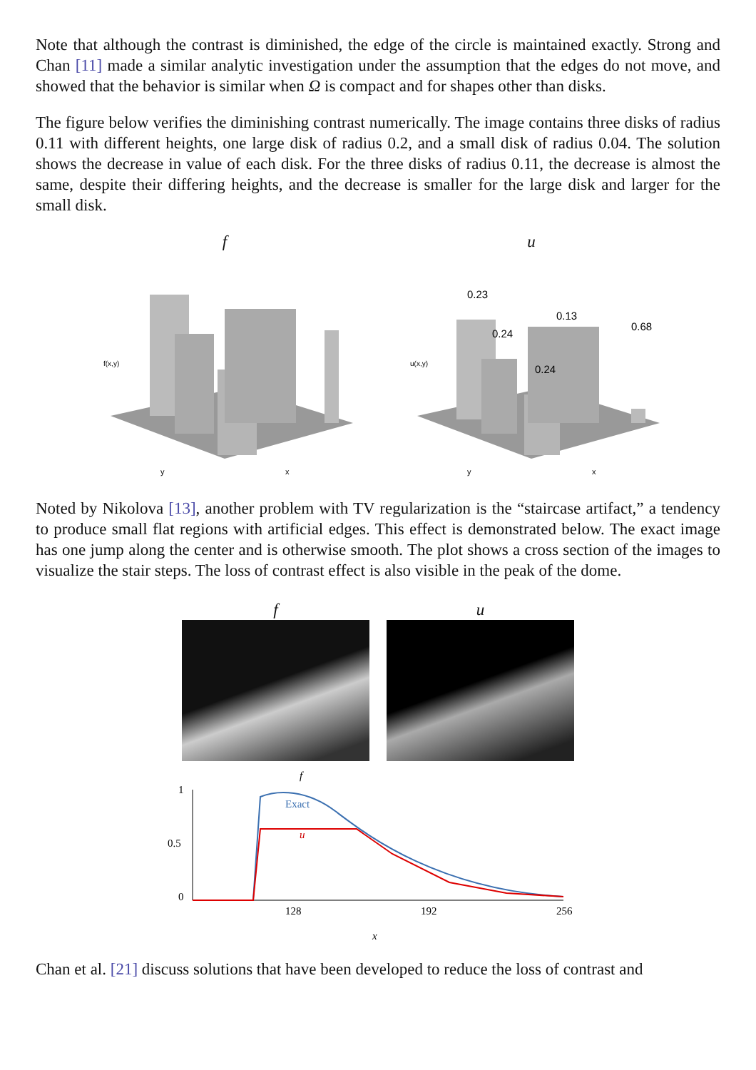Note that although the contrast is diminished, the edge of the circle is maintained exactly. Strong and Chan [11] made a similar analytic investigation under the assumption that the edges do not move, and showed that the behavior is similar when Ω is compact and for shapes other than disks.
The figure below verifies the diminishing contrast numerically. The image contains three disks of radius 0.11 with different heights, one large disk of radius 0.2, and a small disk of radius 0.04. The solution shows the decrease in value of each disk. For the three disks of radius 0.11, the decrease is almost the same, despite their differing heights, and the decrease is smaller for the large disk and larger for the small disk.
f
f(x,y)
y
x
u
0.23
0.24
0.13
0.24
0.68
u(x,y)
y
x
Noted by Nikolova [13], another problem with TV regularization is the “staircase artifact,” a tendency to produce small flat regions with artificial edges. This effect is demonstrated below. The exact image has one jump along the center and is otherwise smooth. The plot shows a cross section of the images to visualize the stair steps. The loss of contrast effect is also visible in the peak of the dome.
f u
f
1
0.5
0
128
192
256
Exact
u
x
Chan et al. [21] discuss solutions that have been developed to reduce the loss of contrast and